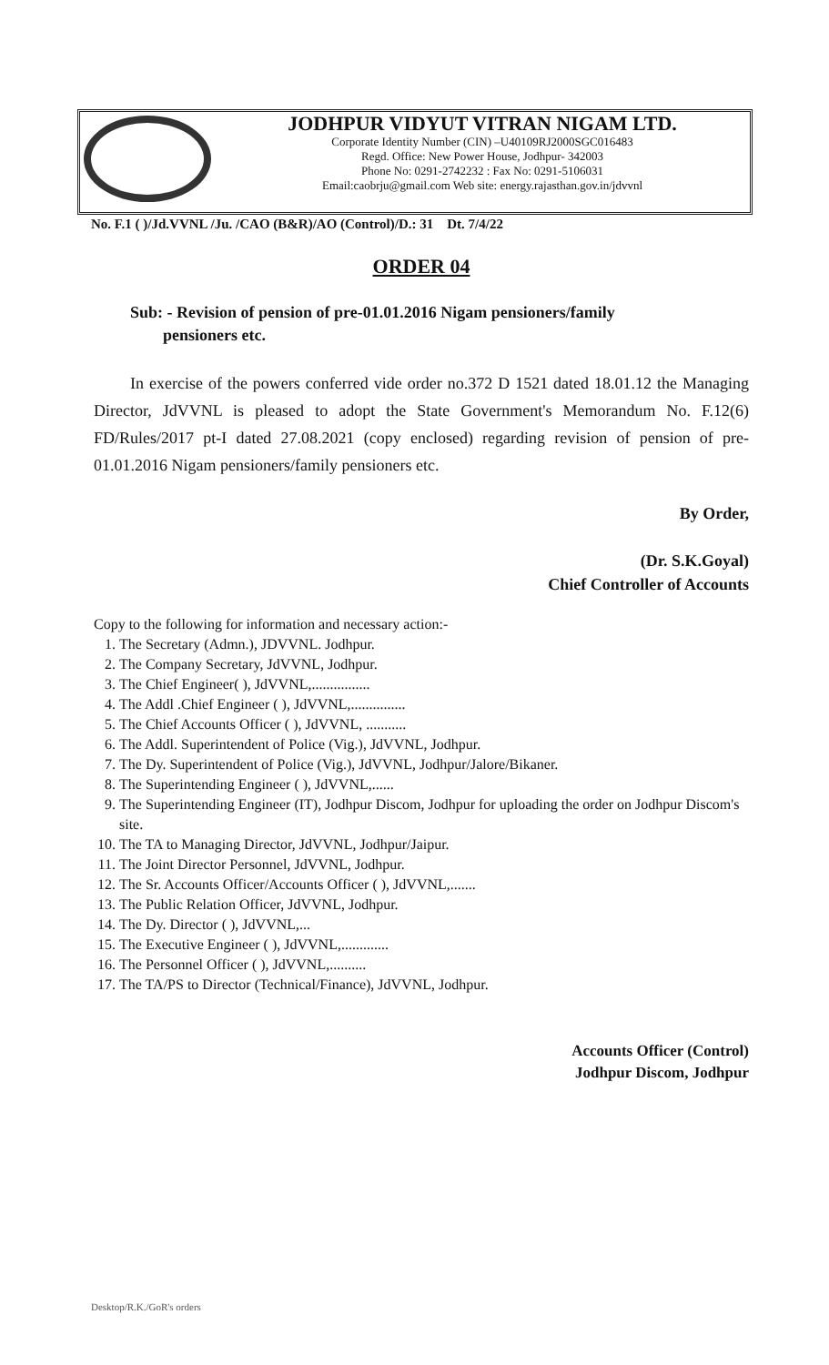JODHPUR VIDYUT VITRAN NIGAM LTD.
Corporate Identity Number (CIN) –U40109RJ2000SGC016483
Regd. Office: New Power House, Jodhpur- 342003
Phone No: 0291-2742232 : Fax No: 0291-5106031
Email:caobrju@gmail.com Web site: energy.rajasthan.gov.in/jdvvnl
No. F.1 ( )/Jd.VVNL /Ju. /CAO (B&R)/AO (Control)/D.: 31 Dt. 7/4/22
ORDER 04
Sub: - Revision of pension of pre-01.01.2016 Nigam pensioners/family
pensioners etc.
In exercise of the powers conferred vide order no.372 D 1521 dated 18.01.12 the Managing Director, JdVVNL is pleased to adopt the State Government's Memorandum No. F.12(6) FD/Rules/2017 pt-I dated 27.08.2021 (copy enclosed) regarding revision of pension of pre-01.01.2016 Nigam pensioners/family pensioners etc.
By Order,
(Dr. S.K.Goyal)
Chief Controller of Accounts
Copy to the following for information and necessary action:-
1. The Secretary (Admn.), JDVVNL. Jodhpur.
2. The Company Secretary, JdVVNL, Jodhpur.
3. The Chief Engineer( ), JdVVNL,................
4. The Addl .Chief Engineer ( ), JdVVNL,...............
5. The Chief Accounts Officer ( ), JdVVNL, ...........
6. The Addl. Superintendent of Police (Vig.), JdVVNL, Jodhpur.
7. The Dy. Superintendent of Police (Vig.), JdVVNL, Jodhpur/Jalore/Bikaner.
8. The Superintending Engineer ( ), JdVVNL,......
9. The Superintending Engineer (IT), Jodhpur Discom, Jodhpur for uploading the order on Jodhpur Discom's site.
10. The TA to Managing Director, JdVVNL, Jodhpur/Jaipur.
11. The Joint Director Personnel, JdVVNL, Jodhpur.
12. The Sr. Accounts Officer/Accounts Officer ( ), JdVVNL,.......
13. The Public Relation Officer, JdVVNL, Jodhpur.
14. The Dy. Director ( ), JdVVNL,...
15. The Executive Engineer ( ), JdVVNL,.............
16. The Personnel Officer ( ), JdVVNL,..........
17. The TA/PS to Director (Technical/Finance), JdVVNL, Jodhpur.
Accounts Officer (Control)
Jodhpur Discom, Jodhpur
Desktop/R.K./GoR's orders